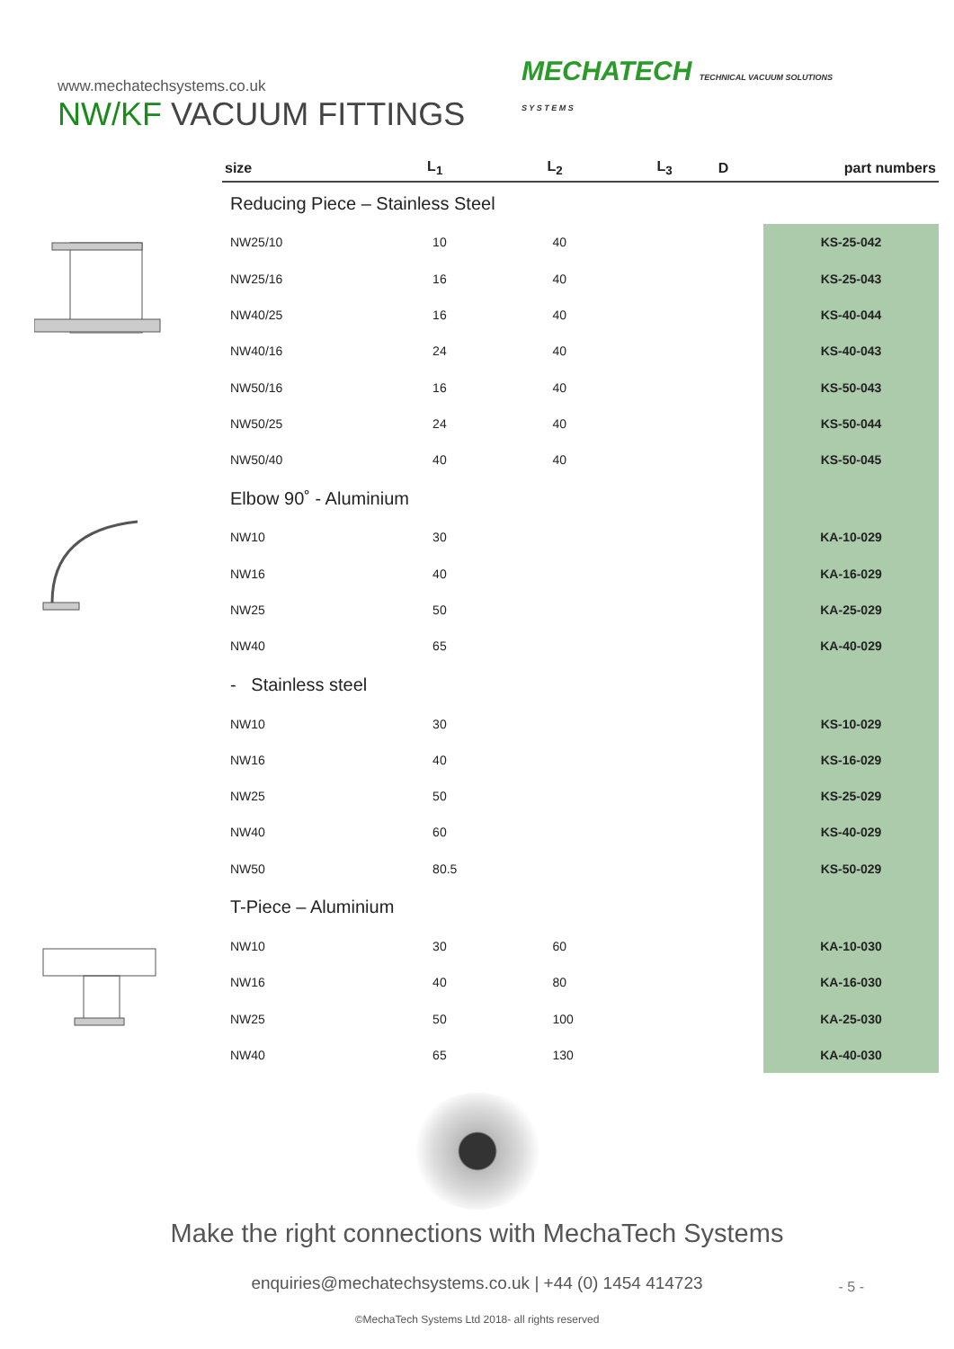www.mechatechsystems.co.uk
NW/KF VACUUM FITTINGS
MECHATECH TECHNICAL VACUUM SOLUTIONS
S Y S T E M S
| size | L<sub>1</sub> | L<sub>2</sub> | L<sub>3</sub> | D | part numbers |
| --- | --- | --- | --- | --- | --- |
| Reducing Piece – Stainless Steel | | | | | |
| NW25/10 | 10 | 40 | | | KS-25-042 |
| NW25/16 | 16 | 40 | | | KS-25-043 |
| NW40/25 | 16 | 40 | | | KS-40-044 |
| NW40/16 | 24 | 40 | | | KS-40-043 |
| NW50/16 | 16 | 40 | | | KS-50-043 |
| NW50/25 | 24 | 40 | | | KS-50-044 |
| NW50/40 | 40 | 40 | | | KS-50-045 |
| Elbow 90˚ - Aluminium | | | | | |
| NW10 | 30 | | | | KA-10-029 |
| NW16 | 40 | | | | KA-16-029 |
| NW25 | 50 | | | | KA-25-029 |
| NW40 | 65 | | | | KA-40-029 |
| - Stainless steel | | | | | |
| NW10 | 30 | | | | KS-10-029 |
| NW16 | 40 | | | | KS-16-029 |
| NW25 | 50 | | | | KS-25-029 |
| NW40 | 60 | | | | KS-40-029 |
| NW50 | 80.5 | | | | KS-50-029 |
| T-Piece – Aluminium | | | | | |
| NW10 | 30 | 60 | | | KA-10-030 |
| NW16 | 40 | 80 | | | KA-16-030 |
| NW25 | 50 | 100 | | | KA-25-030 |
| NW40 | 65 | 130 | | | KA-40-030 |
Make the right connections with MechaTech Systems
enquiries@mechatechsystems.co.uk | +44 (0) 1454 414723
©MechaTech Systems Ltd 2018- all rights reserved
- 5 -